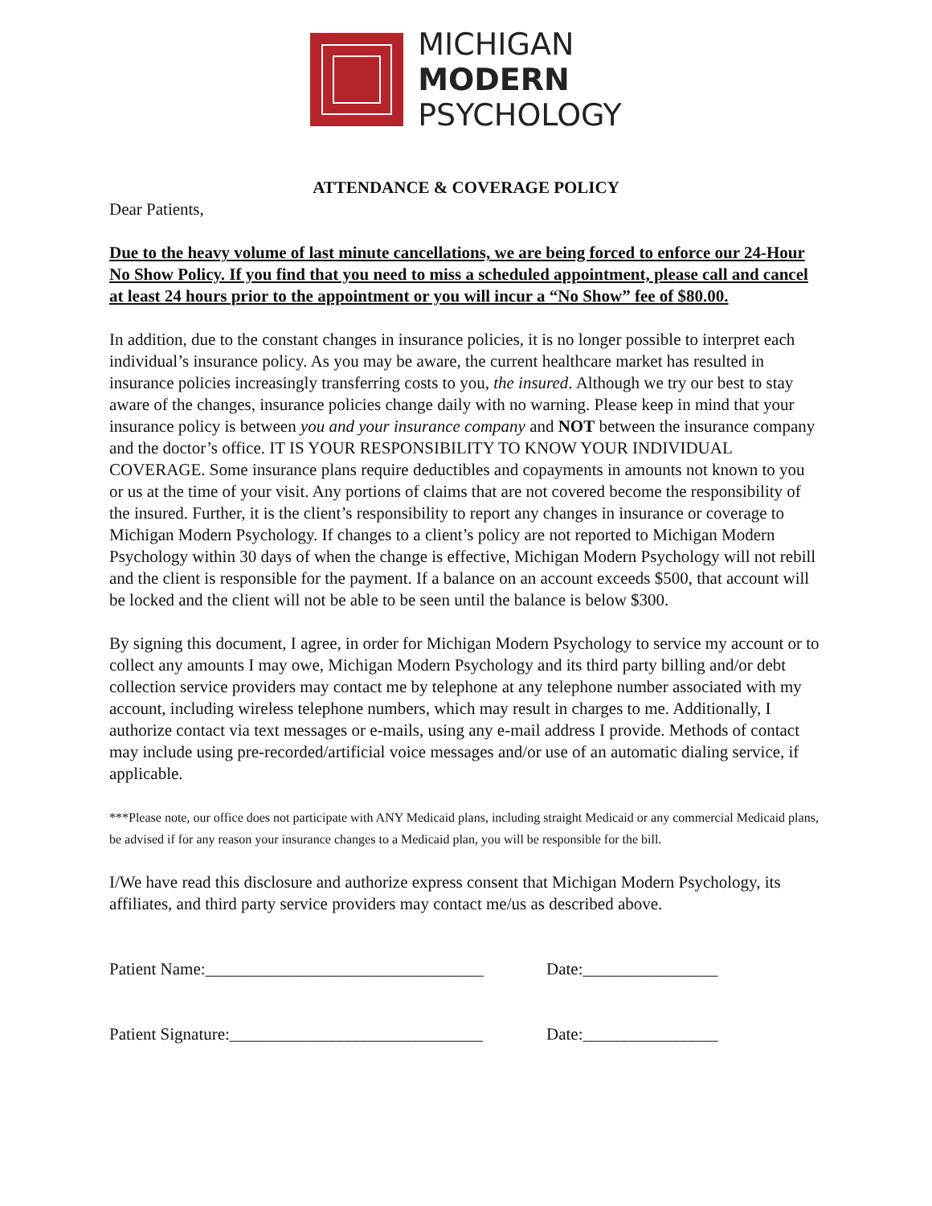MICHIGAN
MODERN
PSYCHOLOGY
ATTENDANCE & COVERAGE POLICY
Dear Patients,
Due to the heavy volume of last minute cancellations, we are being forced to enforce our 24-Hour No Show Policy. If you find that you need to miss a scheduled appointment, please call and cancel at least 24 hours prior to the appointment or you will incur a “No Show” fee of $80.00.
In addition, due to the constant changes in insurance policies, it is no longer possible to interpret each individual’s insurance policy. As you may be aware, the current healthcare market has resulted in insurance policies increasingly transferring costs to you, the insured. Although we try our best to stay aware of the changes, insurance policies change daily with no warning. Please keep in mind that your insurance policy is between you and your insurance company and NOT between the insurance company and the doctor’s office. IT IS YOUR RESPONSIBILITY TO KNOW YOUR INDIVIDUAL COVERAGE. Some insurance plans require deductibles and copayments in amounts not known to you or us at the time of your visit. Any portions of claims that are not covered become the responsibility of the insured. Further, it is the client’s responsibility to report any changes in insurance or coverage to Michigan Modern Psychology. If changes to a client’s policy are not reported to Michigan Modern Psychology within 30 days of when the change is effective, Michigan Modern Psychology will not rebill and the client is responsible for the payment. If a balance on an account exceeds $500, that account will be locked and the client will not be able to be seen until the balance is below $300.
By signing this document, I agree, in order for Michigan Modern Psychology to service my account or to collect any amounts I may owe, Michigan Modern Psychology and its third party billing and/or debt collection service providers may contact me by telephone at any telephone number associated with my account, including wireless telephone numbers, which may result in charges to me. Additionally, I authorize contact via text messages or e-mails, using any e-mail address I provide. Methods of contact may include using pre-recorded/artificial voice messages and/or use of an automatic dialing service, if applicable.
***Please note, our office does not participate with ANY Medicaid plans, including straight Medicaid or any commercial Medicaid plans, be advised if for any reason your insurance changes to a Medicaid plan, you will be responsible for the bill.
I/We have read this disclosure and authorize express consent that Michigan Modern Psychology, its affiliates, and third party service providers may contact me/us as described above.
Patient Name:_________________________________ Date:________________
Patient Signature:______________________________ Date:________________